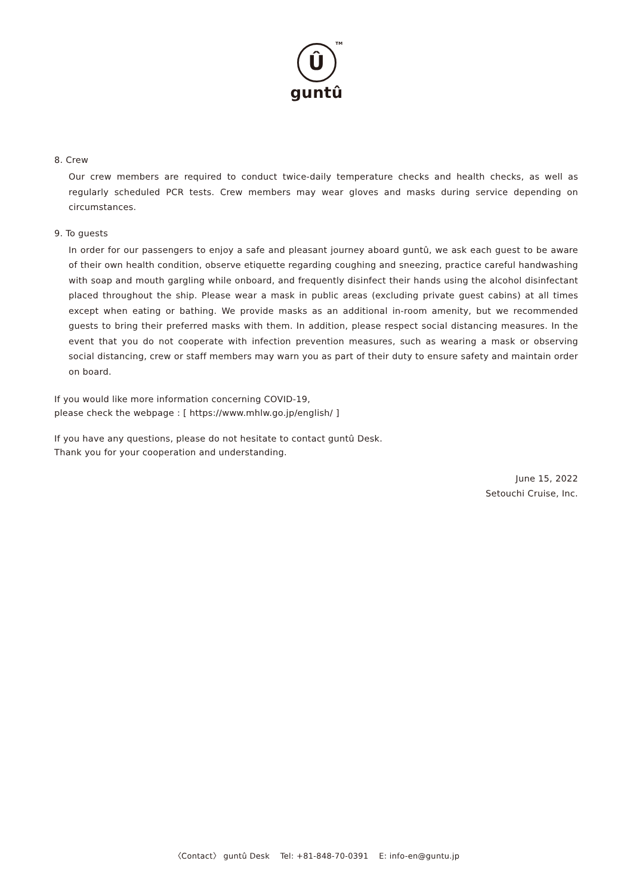Û TM
guntû
8. Crew
Our crew members are required to conduct twice-daily temperature checks and health checks, as well as regularly scheduled PCR tests. Crew members may wear gloves and masks during service depending on circumstances.
9. To guests
In order for our passengers to enjoy a safe and pleasant journey aboard guntû, we ask each guest to be aware of their own health condition, observe etiquette regarding coughing and sneezing, practice careful handwashing with soap and mouth gargling while onboard, and frequently disinfect their hands using the alcohol disinfectant placed throughout the ship. Please wear a mask in public areas (excluding private guest cabins) at all times except when eating or bathing. We provide masks as an additional in-room amenity, but we recommended guests to bring their preferred masks with them. In addition, please respect social distancing measures. In the event that you do not cooperate with infection prevention measures, such as wearing a mask or observing social distancing, crew or staff members may warn you as part of their duty to ensure safety and maintain order on board.
If you would like more information concerning COVID-19,
please check the webpage : [ https://www.mhlw.go.jp/english/ ]
If you have any questions, please do not hesitate to contact guntû Desk.
Thank you for your cooperation and understanding.
June 15, 2022
Setouchi Cruise, Inc.
〈Contact〉 guntû Desk Tel: +81-848-70-0391 E: info-en@guntu.jp